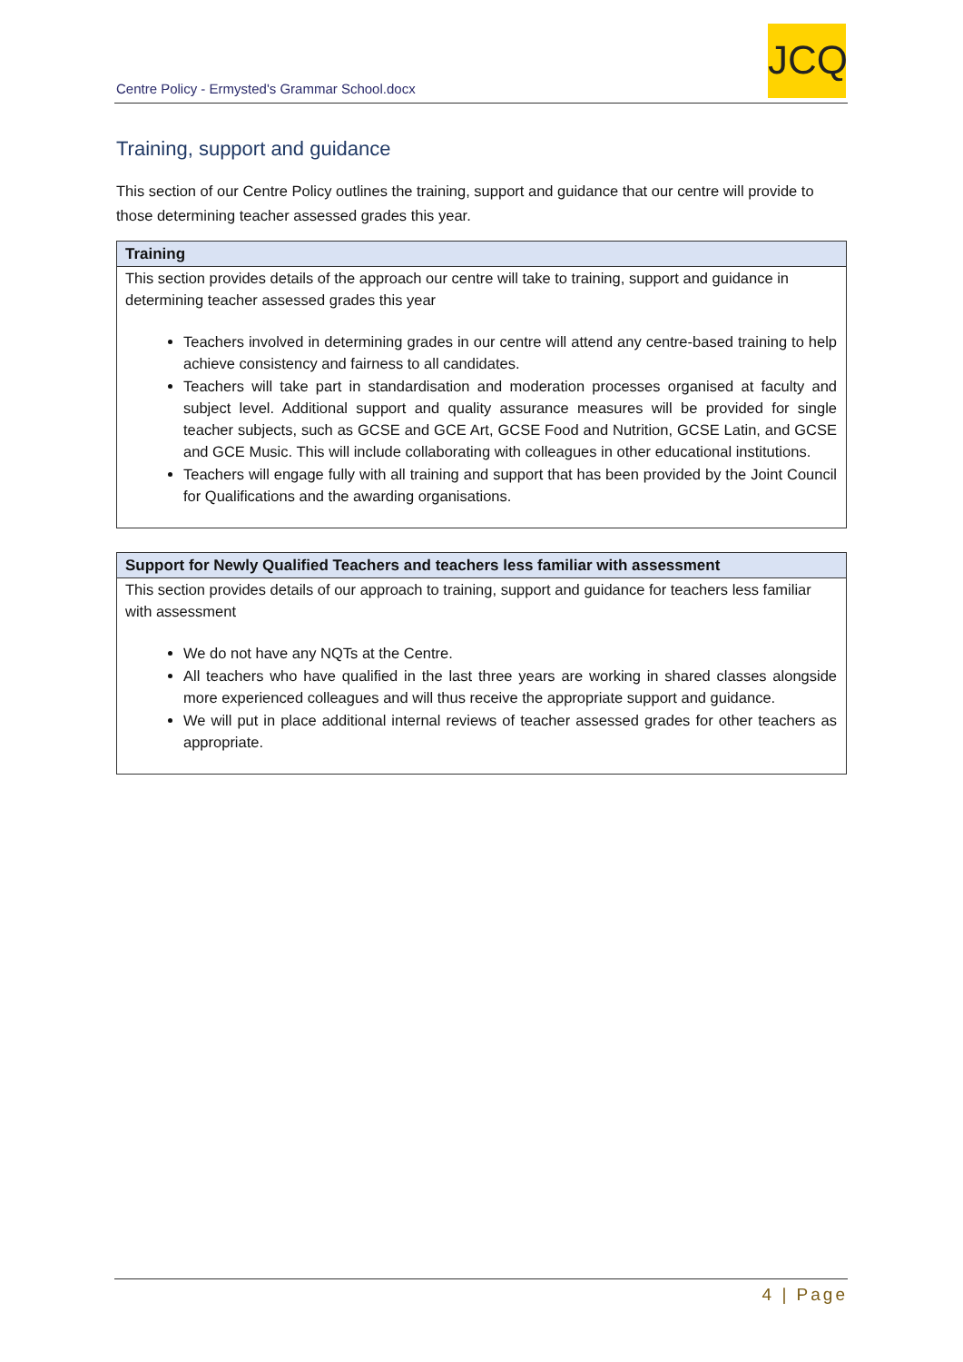Centre Policy - Ermysted's Grammar School.docx
JCQ
Training, support and guidance
This section of our Centre Policy outlines the training, support and guidance that our centre will provide to those determining teacher assessed grades this year.
| Training |
| --- |
| This section provides details of the approach our centre will take to training, support and guidance in determining teacher assessed grades this year Teachers involved in determining grades in our centre will attend any centre-based training to help achieve consistency and fairness to all candidates. Teachers will take part in standardisation and moderation processes organised at faculty and subject level. Additional support and quality assurance measures will be provided for single teacher subjects, such as GCSE and GCE Art, GCSE Food and Nutrition, GCSE Latin, and GCSE and GCE Music. This will include collaborating with colleagues in other educational institutions. Teachers will engage fully with all training and support that has been provided by the Joint Council for Qualifications and the awarding organisations. |
| Support for Newly Qualified Teachers and teachers less familiar with assessment |
| --- |
| This section provides details of our approach to training, support and guidance for teachers less familiar with assessment We do not have any NQTs at the Centre. All teachers who have qualified in the last three years are working in shared classes alongside more experienced colleagues and will thus receive the appropriate support and guidance. We will put in place additional internal reviews of teacher assessed grades for other teachers as appropriate. |
4 | Page